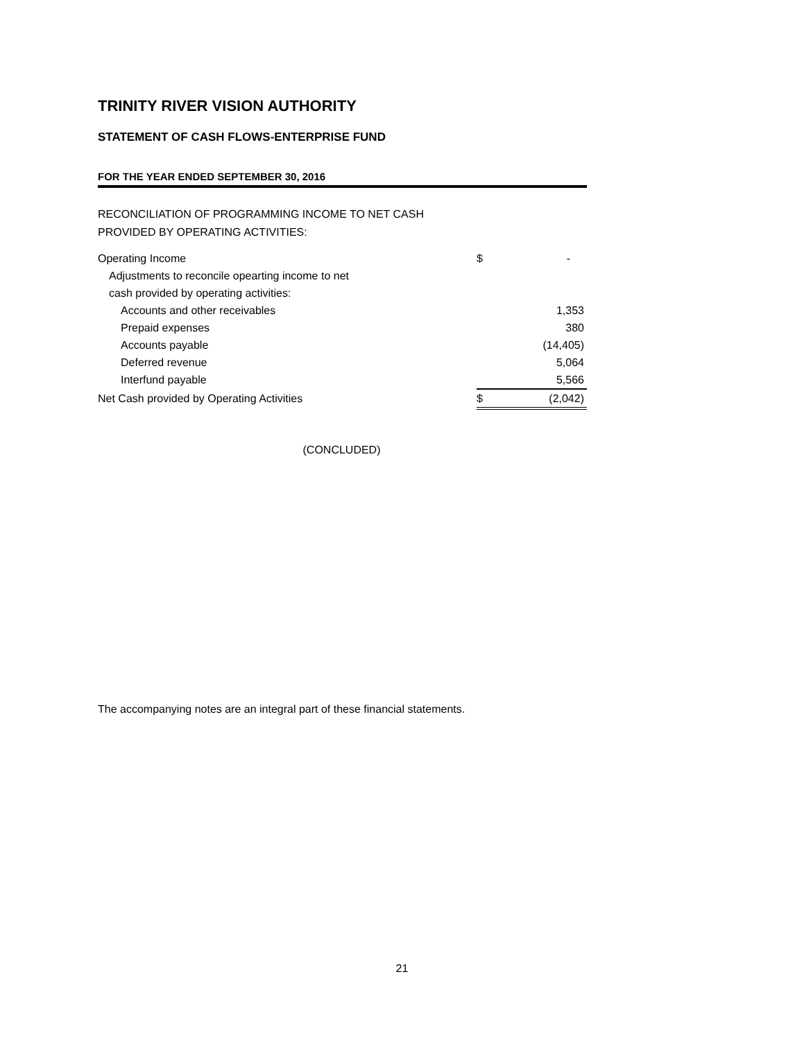TRINITY RIVER VISION AUTHORITY
STATEMENT OF CASH FLOWS-ENTERPRISE FUND
FOR THE YEAR ENDED SEPTEMBER 30, 2016
RECONCILIATION OF PROGRAMMING INCOME TO NET CASH
PROVIDED BY OPERATING ACTIVITIES:
| Operating Income | $ | - |
| Adjustments to reconcile opearting income to net | | |
| cash provided by operating activities: | | |
| Accounts and other receivables | | 1,353 |
| Prepaid expenses | | 380 |
| Accounts payable | | (14,405) |
| Deferred revenue | | 5,064 |
| Interfund payable | | 5,566 |
| Net Cash provided by Operating Activities | $ | (2,042) |
(CONCLUDED)
The accompanying notes are an integral part of these financial statements.
21